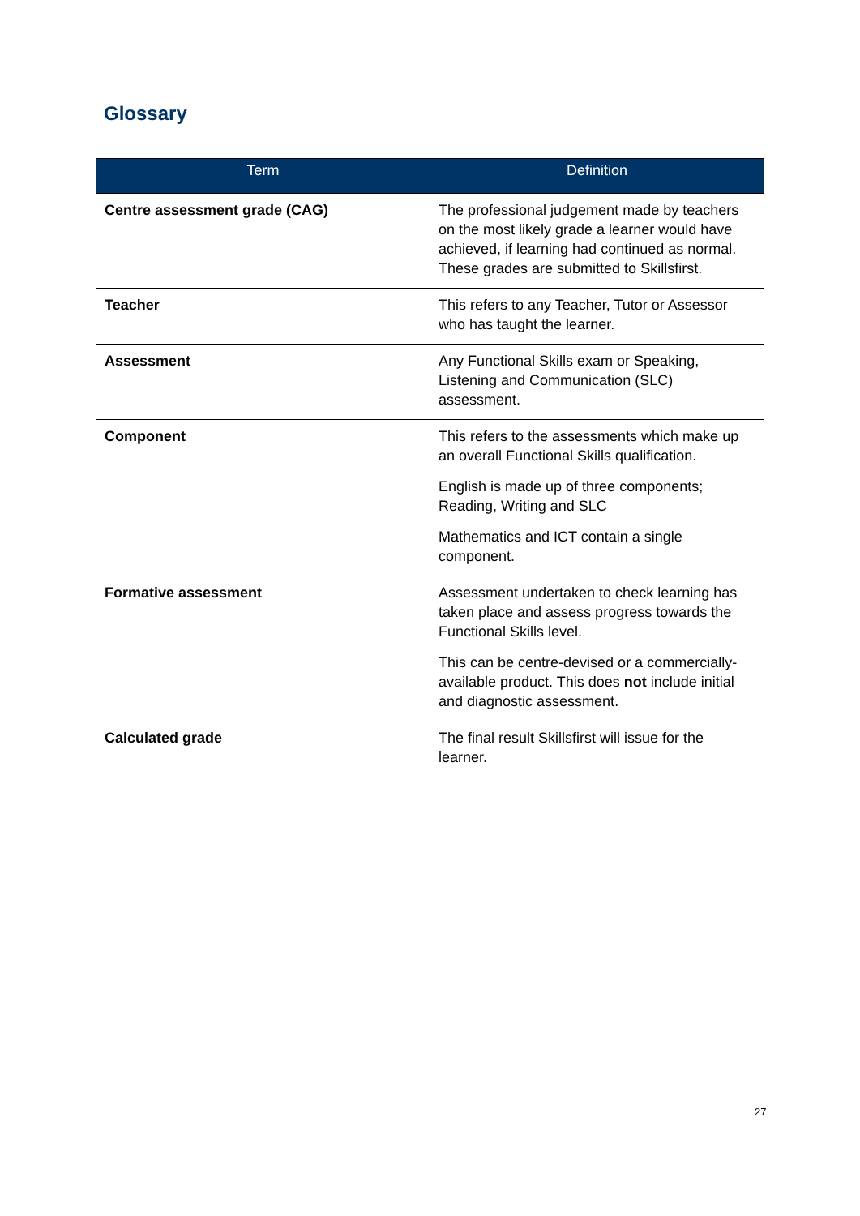Glossary
| Term | Definition |
| --- | --- |
| Centre assessment grade (CAG) | The professional judgement made by teachers on the most likely grade a learner would have achieved, if learning had continued as normal. These grades are submitted to Skillsfirst. |
| Teacher | This refers to any Teacher, Tutor or Assessor who has taught the learner. |
| Assessment | Any Functional Skills exam or Speaking, Listening and Communication (SLC) assessment. |
| Component | This refers to the assessments which make up an overall Functional Skills qualification. English is made up of three components; Reading, Writing and SLC Mathematics and ICT contain a single component. |
| Formative assessment | Assessment undertaken to check learning has taken place and assess progress towards the Functional Skills level. This can be centre-devised or a commercially-available product. This does not include initial and diagnostic assessment. |
| Calculated grade | The final result Skillsfirst will issue for the learner. |
27